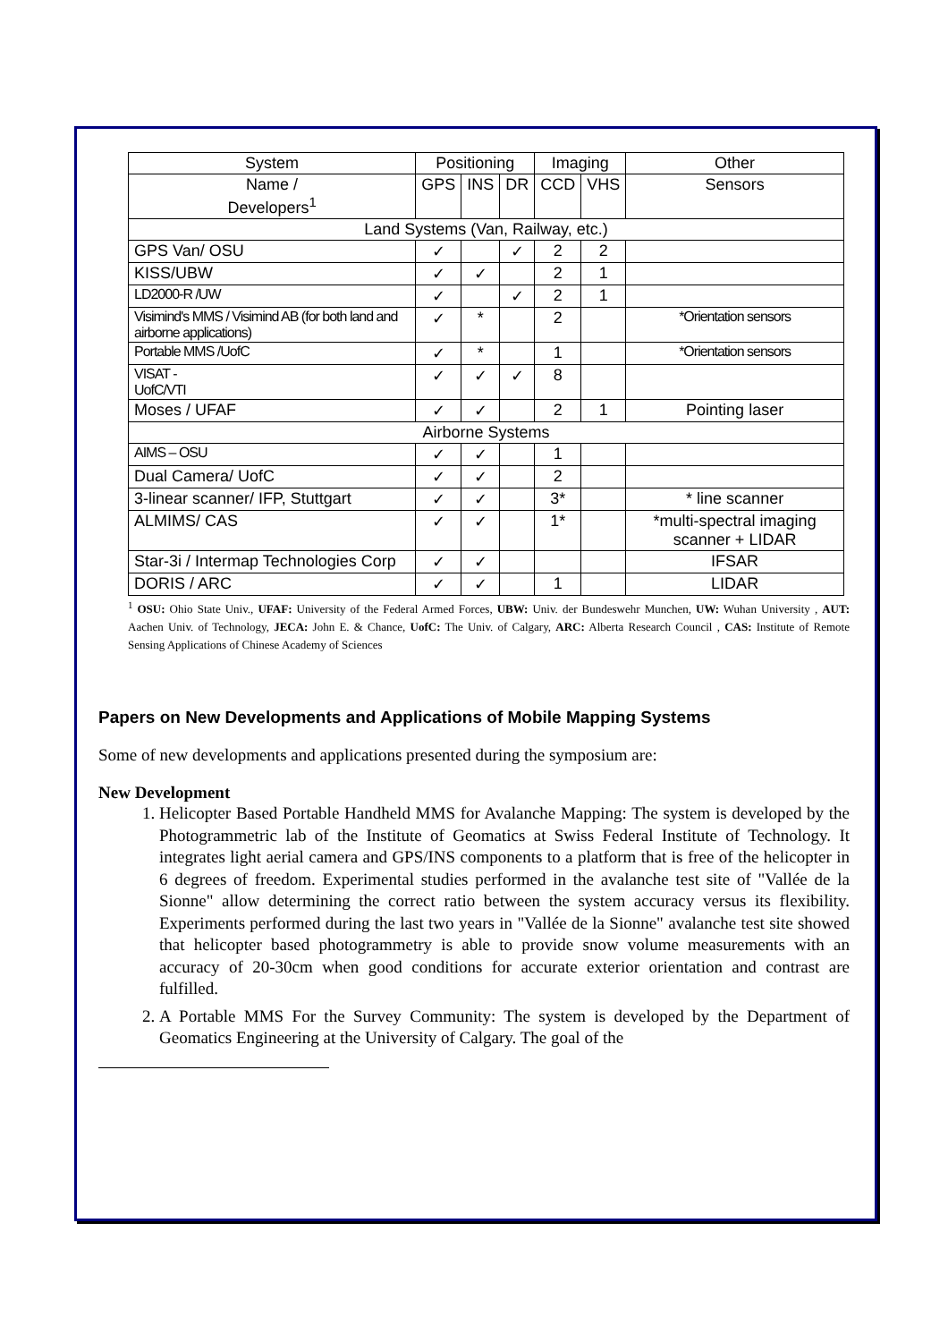| System | Positioning | | | Imaging | | Other |
| --- | --- | --- | --- | --- | --- | --- |
| Name / Developers<sup>1</sup> | GPS | INS | DR | CCD | VHS | Sensors |
| Land Systems (Van, Railway, etc.) | | | | | | |
| GPS Van/ OSU | ✓ | | ✓ | 2 | 2 | |
| KISS/UBW | ✓ | ✓ | | 2 | 1 | |
| LD2000-R /UW | ✓ | | ✓ | 2 | 1 | |
| Visimind's MMS / Visimind AB (for both land and airborne applications) | ✓ | * | | 2 | | *Orientation sensors |
| Portable MMS /UofC | ✓ | * | | 1 | | *Orientation sensors |
| VISAT - UofC/VTI | ✓ | ✓ | ✓ | 8 | | |
| Moses / UFAF | ✓ | ✓ | | 2 | 1 | Pointing laser |
| Airborne Systems | | | | | | |
| AIMS – OSU | ✓ | ✓ | | 1 | | |
| Dual Camera/ UofC | ✓ | ✓ | | 2 | | |
| 3-linear scanner/ IFP, Stuttgart | ✓ | ✓ | | 3* | | * line scanner |
| ALMIMS/ CAS | ✓ | ✓ | | 1* | | *multi-spectral imaging scanner + LIDAR |
| Star-3i / Intermap Technologies Corp | ✓ | ✓ | | | | IFSAR |
| DORIS / ARC | ✓ | ✓ | | 1 | | LIDAR |
<sup>1</sup> OSU: Ohio State Univ., UFAF: University of the Federal Armed Forces, UBW: Univ. der Bundeswehr Munchen, UW: Wuhan University , AUT: Aachen Univ. of Technology, JECA: John E. & Chance, UofC: The Univ. of Calgary, ARC: Alberta Research Council , CAS: Institute of Remote Sensing Applications of Chinese Academy of Sciences
Papers on New Developments and Applications of Mobile Mapping Systems
Some of new developments and applications presented during the symposium are:
New Development
1. Helicopter Based Portable Handheld MMS for Avalanche Mapping: The system is developed by the Photogrammetric lab of the Institute of Geomatics at Swiss Federal Institute of Technology. It integrates light aerial camera and GPS/INS components to a platform that is free of the helicopter in 6 degrees of freedom. Experimental studies performed in the avalanche test site of "Vallée de la Sionne" allow determining the correct ratio between the system accuracy versus its flexibility. Experiments performed during the last two years in "Vallée de la Sionne" avalanche test site showed that helicopter based photogrammetry is able to provide snow volume measurements with an accuracy of 20-30cm when good conditions for accurate exterior orientation and contrast are fulfilled.
2. A Portable MMS For the Survey Community: The system is developed by the Department of Geomatics Engineering at the University of Calgary. The goal of the